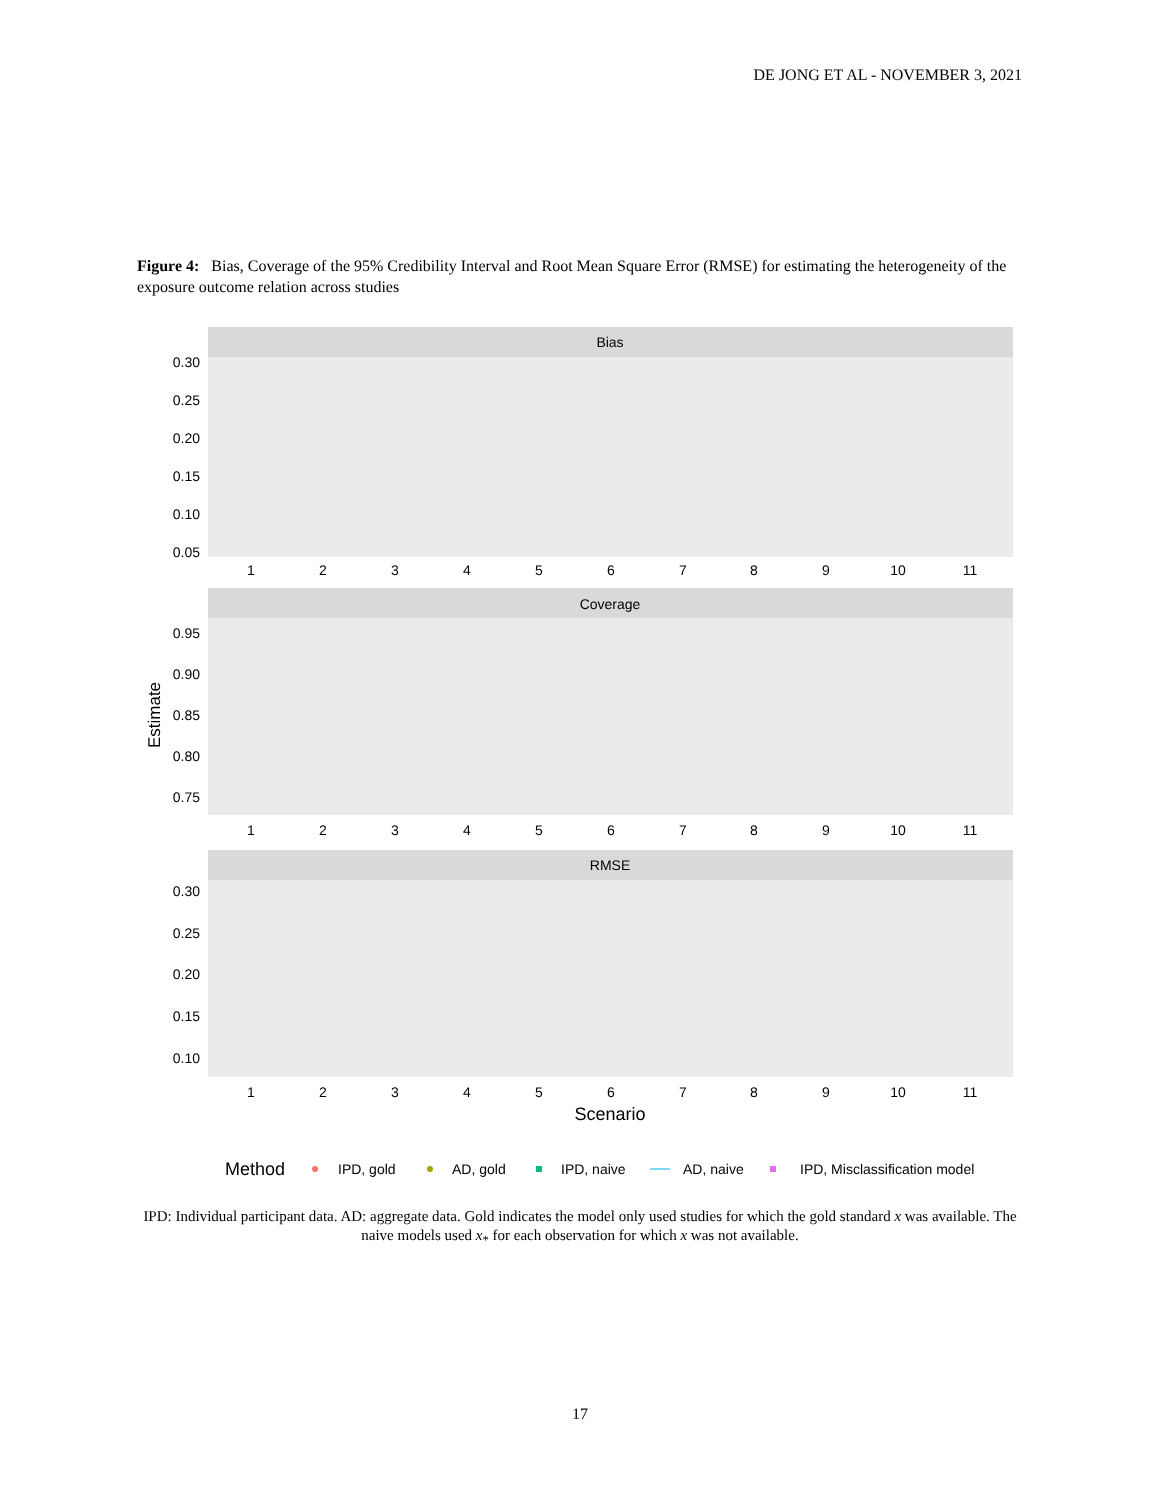DE JONG ET AL - NOVEMBER 3, 2021
Figure 4: Bias, Coverage of the 95% Credibility Interval and Root Mean Square Error (RMSE) for estimating the heterogeneity of the exposure outcome relation across studies
Bias
0.30
0.25
0.20
0.15
0.10
0.05
Coverage
0.95
0.90
0.85
0.80
0.75
RMSE
0.30
0.25
0.20
0.15
0.10
Estimate
1
2
3
4
5
6
7
8
9
10
11
1
2
3
4
5
6
7
8
9
10
11
1
2
3
4
5
6
7
8
9
10
11
Scenario
Method
IPD, gold
AD, gold
IPD, naive
AD, naive
IPD, Misclassification model
IPD: Individual participant data. AD: aggregate data. Gold indicates the model only used studies for which the gold standard x was available. The naive models used x<sub>*</sub> for each observation for which x was not available.
17